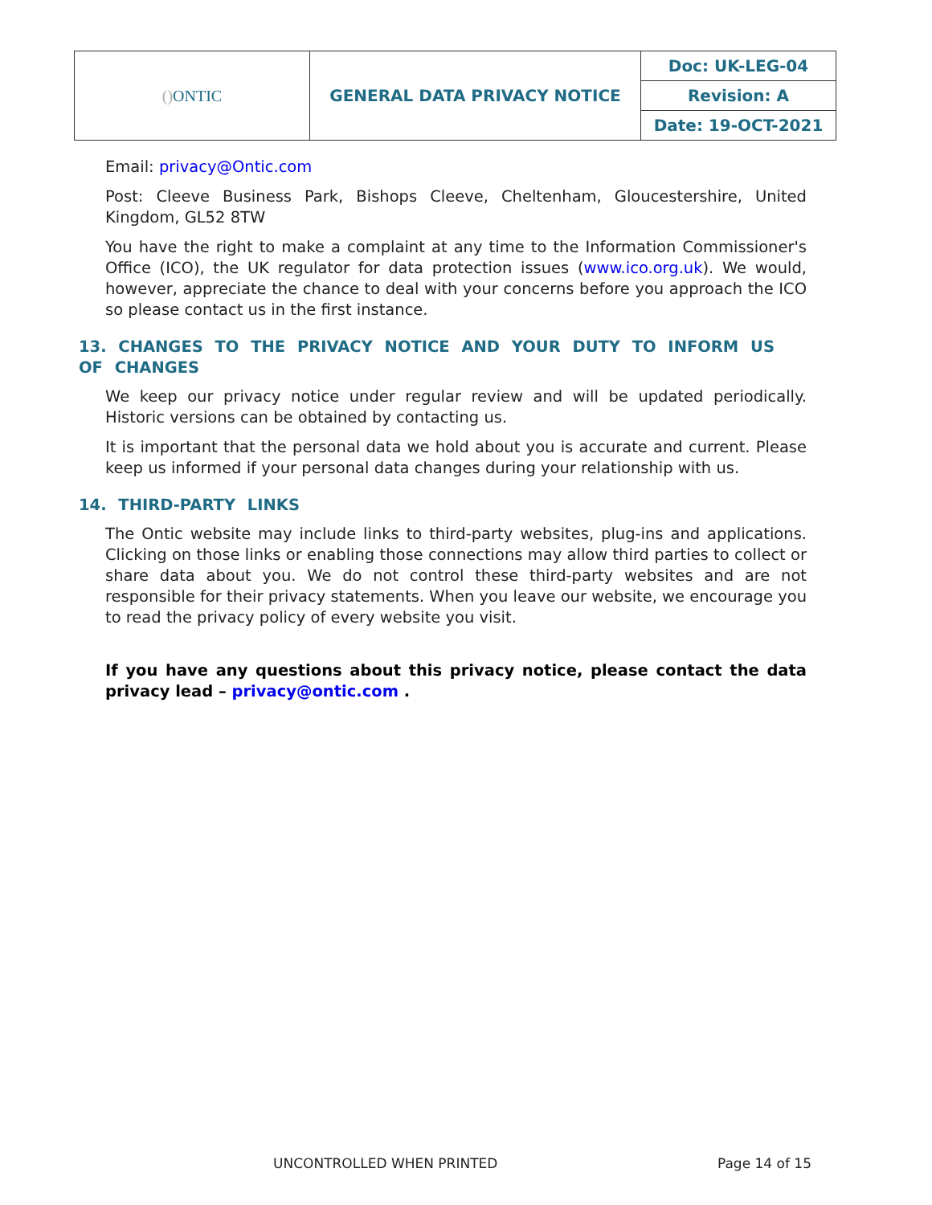| () ONTIC | GENERAL DATA PRIVACY NOTICE | Doc: UK-LEG-04 |
| | | Revision: A |
| | | Date: 19-OCT-2021 |
Email: privacy@Ontic.com
Post: Cleeve Business Park, Bishops Cleeve, Cheltenham, Gloucestershire, United Kingdom, GL52 8TW
You have the right to make a complaint at any time to the Information Commissioner's Office (ICO), the UK regulator for data protection issues (www.ico.org.uk). We would, however, appreciate the chance to deal with your concerns before you approach the ICO so please contact us in the first instance.
13. CHANGES TO THE PRIVACY NOTICE AND YOUR DUTY TO INFORM US OF CHANGES
We keep our privacy notice under regular review and will be updated periodically. Historic versions can be obtained by contacting us.
It is important that the personal data we hold about you is accurate and current. Please keep us informed if your personal data changes during your relationship with us.
14. THIRD-PARTY LINKS
The Ontic website may include links to third-party websites, plug-ins and applications. Clicking on those links or enabling those connections may allow third parties to collect or share data about you. We do not control these third-party websites and are not responsible for their privacy statements. When you leave our website, we encourage you to read the privacy policy of every website you visit.
If you have any questions about this privacy notice, please contact the data privacy lead – privacy@ontic.com .
UNCONTROLLED WHEN PRINTED Page 14 of 15